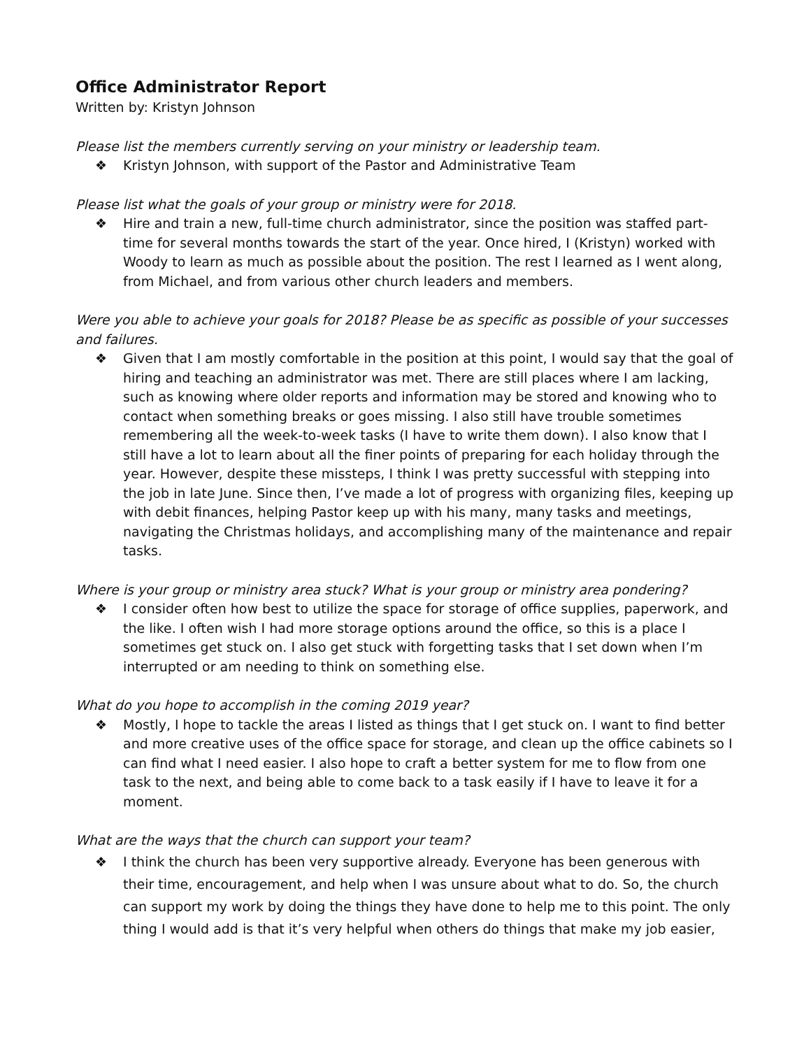Office Administrator Report
Written by: Kristyn Johnson
Please list the members currently serving on your ministry or leadership team.
❖ Kristyn Johnson, with support of the Pastor and Administrative Team
Please list what the goals of your group or ministry were for 2018.
❖ Hire and train a new, full-time church administrator, since the position was staffed part-time for several months towards the start of the year. Once hired, I (Kristyn) worked with Woody to learn as much as possible about the position. The rest I learned as I went along, from Michael, and from various other church leaders and members.
Were you able to achieve your goals for 2018? Please be as specific as possible of your successes and failures.
❖ Given that I am mostly comfortable in the position at this point, I would say that the goal of hiring and teaching an administrator was met. There are still places where I am lacking, such as knowing where older reports and information may be stored and knowing who to contact when something breaks or goes missing. I also still have trouble sometimes remembering all the week-to-week tasks (I have to write them down). I also know that I still have a lot to learn about all the finer points of preparing for each holiday through the year. However, despite these missteps, I think I was pretty successful with stepping into the job in late June. Since then, I’ve made a lot of progress with organizing files, keeping up with debit finances, helping Pastor keep up with his many, many tasks and meetings, navigating the Christmas holidays, and accomplishing many of the maintenance and repair tasks.
Where is your group or ministry area stuck? What is your group or ministry area pondering?
❖ I consider often how best to utilize the space for storage of office supplies, paperwork, and the like. I often wish I had more storage options around the office, so this is a place I sometimes get stuck on. I also get stuck with forgetting tasks that I set down when I’m interrupted or am needing to think on something else.
What do you hope to accomplish in the coming 2019 year?
❖ Mostly, I hope to tackle the areas I listed as things that I get stuck on. I want to find better and more creative uses of the office space for storage, and clean up the office cabinets so I can find what I need easier. I also hope to craft a better system for me to flow from one task to the next, and being able to come back to a task easily if I have to leave it for a moment.
What are the ways that the church can support your team?
❖ I think the church has been very supportive already. Everyone has been generous with their time, encouragement, and help when I was unsure about what to do. So, the church can support my work by doing the things they have done to help me to this point. The only thing I would add is that it’s very helpful when others do things that make my job easier,